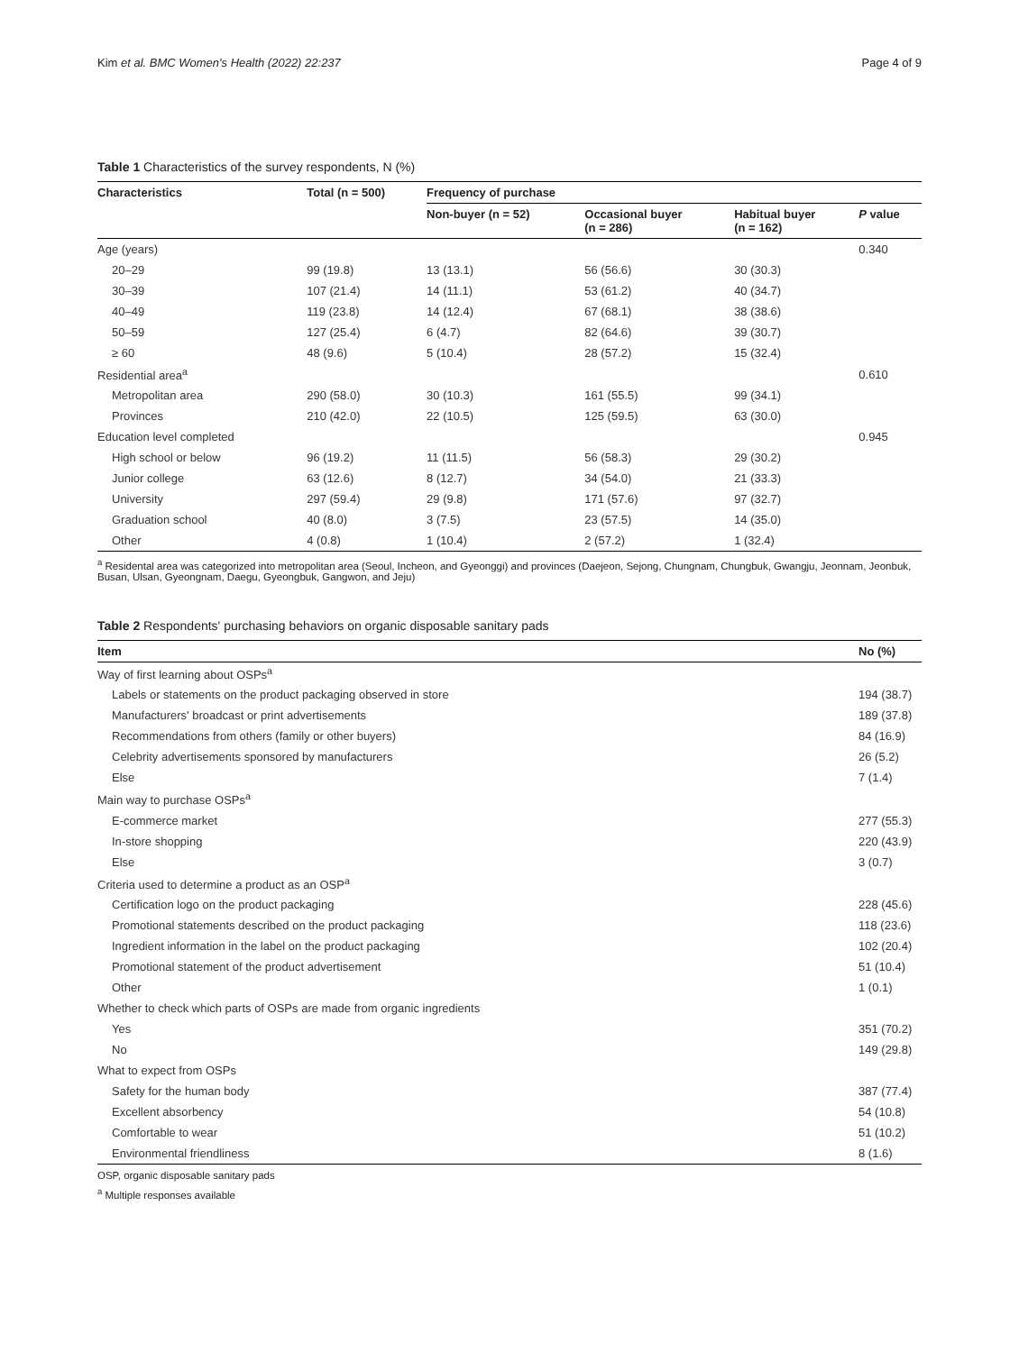Kim et al. BMC Women's Health (2022) 22:237 Page 4 of 9
Table 1 Characteristics of the survey respondents, N (%)
| Characteristics | Total (n = 500) | Frequency of purchase | | | |
| --- | --- | --- | --- | --- | --- |
| | | Non-buyer (n = 52) | Occasional buyer (n = 286) | Habitual buyer (n = 162) | P value |
| Age (years) | | | | | 0.340 |
| 20–29 | 99 (19.8) | 13 (13.1) | 56 (56.6) | 30 (30.3) | |
| 30–39 | 107 (21.4) | 14 (11.1) | 53 (61.2) | 40 (34.7) | |
| 40–49 | 119 (23.8) | 14 (12.4) | 67 (68.1) | 38 (38.6) | |
| 50–59 | 127 (25.4) | 6 (4.7) | 82 (64.6) | 39 (30.7) | |
| ≥ 60 | 48 (9.6) | 5 (10.4) | 28 (57.2) | 15 (32.4) | |
| Residential area<sup>a</sup> | | | | | 0.610 |
| Metropolitan area | 290 (58.0) | 30 (10.3) | 161 (55.5) | 99 (34.1) | |
| Provinces | 210 (42.0) | 22 (10.5) | 125 (59.5) | 63 (30.0) | |
| Education level completed | | | | | 0.945 |
| High school or below | 96 (19.2) | 11 (11.5) | 56 (58.3) | 29 (30.2) | |
| Junior college | 63 (12.6) | 8 (12.7) | 34 (54.0) | 21 (33.3) | |
| University | 297 (59.4) | 29 (9.8) | 171 (57.6) | 97 (32.7) | |
| Graduation school | 40 (8.0) | 3 (7.5) | 23 (57.5) | 14 (35.0) | |
| Other | 4 (0.8) | 1 (10.4) | 2 (57.2) | 1 (32.4) | |
<sup>a</sup> Residental area was categorized into metropolitan area (Seoul, Incheon, and Gyeonggi) and provinces (Daejeon, Sejong, Chungnam, Chungbuk, Gwangju, Jeonnam, Jeonbuk, Busan, Ulsan, Gyeongnam, Daegu, Gyeongbuk, Gangwon, and Jeju)
Table 2 Respondents' purchasing behaviors on organic disposable sanitary pads
| Item | No (%) |
| --- | --- |
| Way of first learning about OSPs<sup>a</sup> | |
| Labels or statements on the product packaging observed in store | 194 (38.7) |
| Manufacturers' broadcast or print advertisements | 189 (37.8) |
| Recommendations from others (family or other buyers) | 84 (16.9) |
| Celebrity advertisements sponsored by manufacturers | 26 (5.2) |
| Else | 7 (1.4) |
| Main way to purchase OSPs<sup>a</sup> | |
| E-commerce market | 277 (55.3) |
| In-store shopping | 220 (43.9) |
| Else | 3 (0.7) |
| Criteria used to determine a product as an OSP<sup>a</sup> | |
| Certification logo on the product packaging | 228 (45.6) |
| Promotional statements described on the product packaging | 118 (23.6) |
| Ingredient information in the label on the product packaging | 102 (20.4) |
| Promotional statement of the product advertisement | 51 (10.4) |
| Other | 1 (0.1) |
| Whether to check which parts of OSPs are made from organic ingredients | |
| Yes | 351 (70.2) |
| No | 149 (29.8) |
| What to expect from OSPs | |
| Safety for the human body | 387 (77.4) |
| Excellent absorbency | 54 (10.8) |
| Comfortable to wear | 51 (10.2) |
| Environmental friendliness | 8 (1.6) |
OSP, organic disposable sanitary pads
<sup>a</sup> Multiple responses available